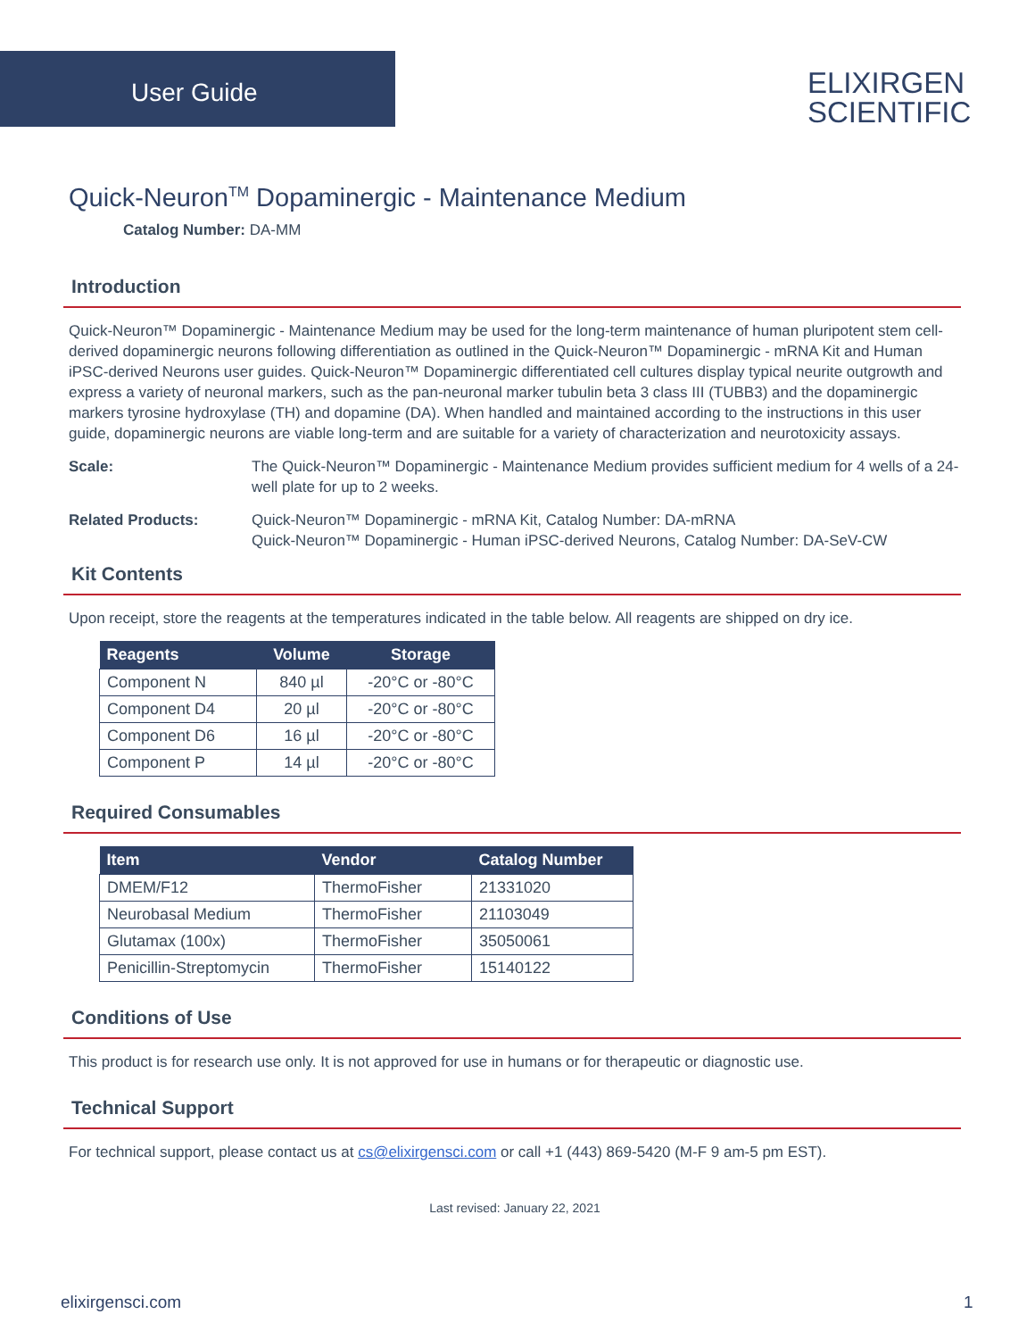User Guide
ELIXIRGEN
SCIENTIFIC
Quick-Neuron<sup>TM</sup> Dopaminergic - Maintenance Medium
Catalog Number: DA-MM
Introduction
Quick-Neuron™ Dopaminergic - Maintenance Medium may be used for the long-term maintenance of human pluripotent stem cell-derived dopaminergic neurons following differentiation as outlined in the Quick-Neuron™ Dopaminergic - mRNA Kit and Human iPSC-derived Neurons user guides. Quick-Neuron™ Dopaminergic differentiat­ed cell cultures display typical neurite outgrowth and express a variety of neuronal markers, such as the pan-neuronal marker tubulin beta 3 class III (TUBB3) and the dopaminergic markers tyrosine hydroxylase (TH) and dopamine (DA). When handled and maintained according to the instructions in this user guide, dopaminergic neurons are viable long-term and are suitable for a variety of characterization and neurotoxicity assays.
Scale: The Quick-Neuron™ Dopaminergic - Maintenance Medium provides sufficient medium for 4 wells of a 24-well plate for up to 2 weeks.
Related Products: Quick-Neuron™ Dopaminergic - mRNA Kit, Catalog Number: DA-mRNA
Quick-Neuron™ Dopaminergic - Human iPSC-derived Neurons, Catalog Number: DA-SeV-CW
Kit Contents
Upon receipt, store the reagents at the temperatures indicated in the table below. All reagents are shipped on dry ice.
| Reagents | Volume | Storage |
| --- | --- | --- |
| Component N | 840 µl | -20°C or -80°C |
| Component D4 | 20 µl | -20°C or -80°C |
| Component D6 | 16 µl | -20°C or -80°C |
| Component P | 14 µl | -20°C or -80°C |
Required Consumables
| Item | Vendor | Catalog Number |
| --- | --- | --- |
| DMEM/F12 | ThermoFisher | 21331020 |
| Neurobasal Medium | ThermoFisher | 21103049 |
| Glutamax (100x) | ThermoFisher | 35050061 |
| Penicillin-Streptomycin | ThermoFisher | 15140122 |
Conditions of Use
This product is for research use only. It is not approved for use in humans or for therapeutic or diagnostic use.
Technical Support
For technical support, please contact us at cs@elixirgensci.com or call +1 (443) 869-5420 (M-F 9 am-5 pm EST).
Last revised: January 22, 2021
elixirgensci.com 1